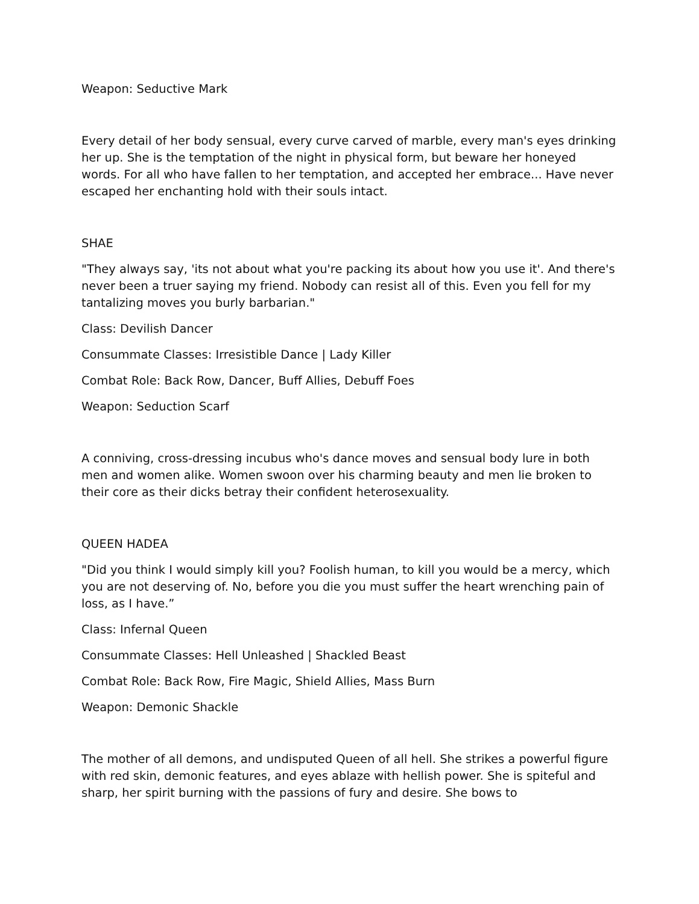Weapon: Seductive Mark
Every detail of her body sensual, every curve carved of marble, every man's eyes drinking her up. She is the temptation of the night in physical form, but beware her honeyed words. For all who have fallen to her temptation, and accepted her embrace... Have never escaped her enchanting hold with their souls intact.
SHAE
"They always say, 'its not about what you're packing its about how you use it'. And there's never been a truer saying my friend. Nobody can resist all of this. Even you fell for my tantalizing moves you burly barbarian."
Class: Devilish Dancer
Consummate Classes: Irresistible Dance | Lady Killer
Combat Role: Back Row, Dancer, Buff Allies, Debuff Foes
Weapon: Seduction Scarf
A conniving, cross-dressing incubus who's dance moves and sensual body lure in both men and women alike. Women swoon over his charming beauty and men lie broken to their core as their dicks betray their confident heterosexuality.
QUEEN HADEA
"Did you think I would simply kill you? Foolish human, to kill you would be a mercy, which you are not deserving of. No, before you die you must suffer the heart wrenching pain of loss, as I have.”
Class: Infernal Queen
Consummate Classes: Hell Unleashed | Shackled Beast
Combat Role: Back Row, Fire Magic, Shield Allies, Mass Burn
Weapon: Demonic Shackle
The mother of all demons, and undisputed Queen of all hell. She strikes a powerful figure with red skin, demonic features, and eyes ablaze with hellish power. She is spiteful and sharp, her spirit burning with the passions of fury and desire. She bows to